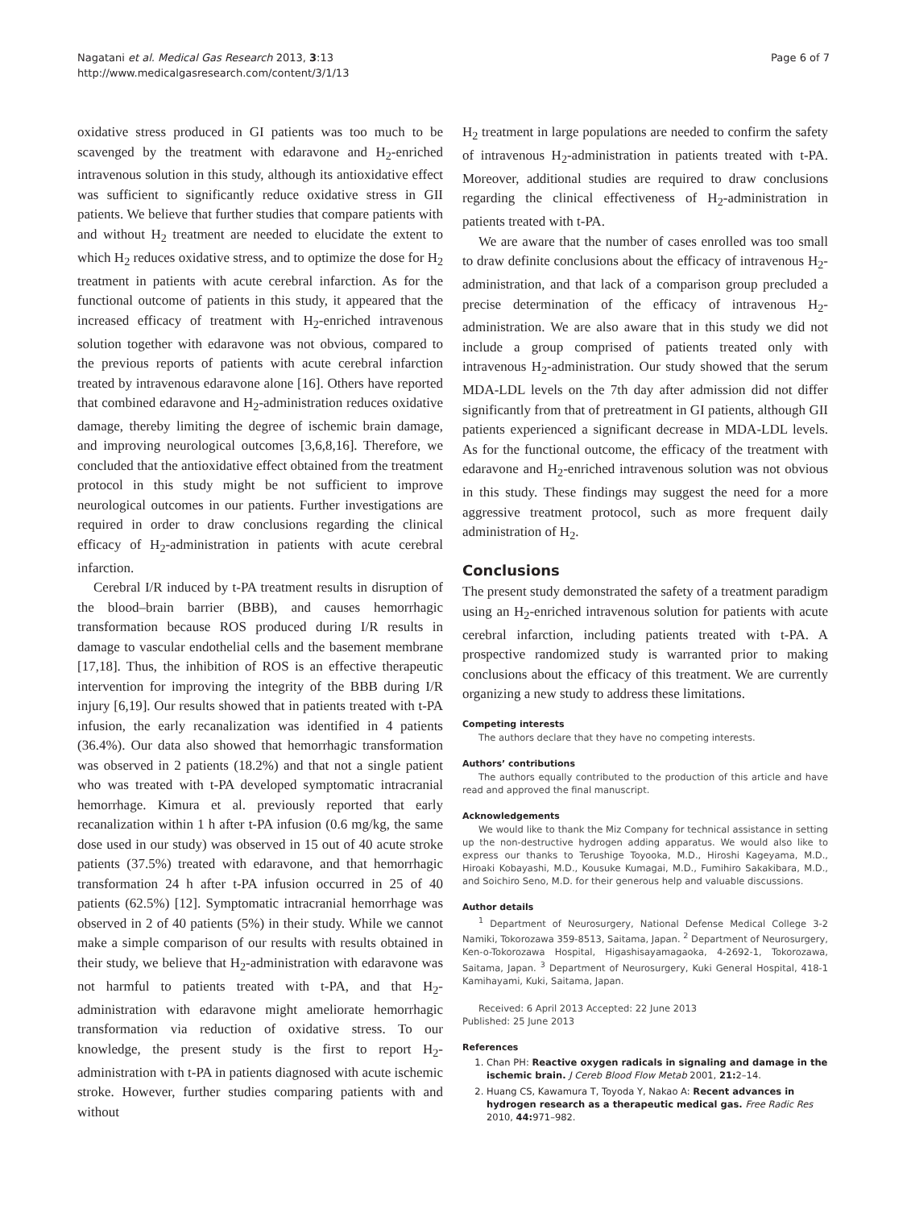Nagatani et al. Medical Gas Research 2013, 3:13
http://www.medicalgasresearch.com/content/3/1/13
Page 6 of 7
oxidative stress produced in GI patients was too much to be scavenged by the treatment with edaravone and H<sub>2</sub>-enriched intravenous solution in this study, although its antioxidative effect was sufficient to significantly reduce oxidative stress in GII patients. We believe that further studies that compare patients with and without H<sub>2</sub> treatment are needed to elucidate the extent to which H<sub>2</sub> reduces oxidative stress, and to optimize the dose for H<sub>2</sub> treatment in patients with acute cerebral infarction. As for the functional outcome of patients in this study, it appeared that the increased efficacy of treatment with H<sub>2</sub>-enriched intravenous solution together with edaravone was not obvious, compared to the previous reports of patients with acute cerebral infarction treated by intravenous edaravone alone [16]. Others have reported that combined edaravone and H<sub>2</sub>-administration reduces oxidative damage, thereby limiting the degree of ischemic brain damage, and improving neurological outcomes [3,6,8,16]. Therefore, we concluded that the antioxidative effect obtained from the treatment protocol in this study might be not sufficient to improve neurological outcomes in our patients. Further investigations are required in order to draw conclusions regarding the clinical efficacy of H<sub>2</sub>-administration in patients with acute cerebral infarction.
Cerebral I/R induced by t-PA treatment results in disruption of the blood–brain barrier (BBB), and causes hemorrhagic transformation because ROS produced during I/R results in damage to vascular endothelial cells and the basement membrane [17,18]. Thus, the inhibition of ROS is an effective therapeutic intervention for improving the integrity of the BBB during I/R injury [6,19]. Our results showed that in patients treated with t-PA infusion, the early recanalization was identified in 4 patients (36.4%). Our data also showed that hemorrhagic transformation was observed in 2 patients (18.2%) and that not a single patient who was treated with t-PA developed symptomatic intracranial hemorrhage. Kimura et al. previously reported that early recanalization within 1 h after t-PA infusion (0.6 mg/kg, the same dose used in our study) was observed in 15 out of 40 acute stroke patients (37.5%) treated with edaravone, and that hemorrhagic transformation 24 h after t-PA infusion occurred in 25 of 40 patients (62.5%) [12]. Symptomatic intracranial hemorrhage was observed in 2 of 40 patients (5%) in their study. While we cannot make a simple comparison of our results with results obtained in their study, we believe that H<sub>2</sub>-administration with edaravone was not harmful to patients treated with t-PA, and that H<sub>2</sub>-administration with edaravone might ameliorate hemorrhagic transformation via reduction of oxidative stress. To our knowledge, the present study is the first to report H<sub>2</sub>-administration with t-PA in patients diagnosed with acute ischemic stroke. However, further studies comparing patients with and without
H<sub>2</sub> treatment in large populations are needed to confirm the safety of intravenous H<sub>2</sub>-administration in patients treated with t-PA. Moreover, additional studies are required to draw conclusions regarding the clinical effectiveness of H<sub>2</sub>-administration in patients treated with t-PA.
We are aware that the number of cases enrolled was too small to draw definite conclusions about the efficacy of intravenous H<sub>2</sub>-administration, and that lack of a comparison group precluded a precise determination of the efficacy of intravenous H<sub>2</sub>-administration. We are also aware that in this study we did not include a group comprised of patients treated only with intravenous H<sub>2</sub>-administration. Our study showed that the serum MDA-LDL levels on the 7th day after admission did not differ significantly from that of pretreatment in GI patients, although GII patients experienced a significant decrease in MDA-LDL levels. As for the functional outcome, the efficacy of the treatment with edaravone and H<sub>2</sub>-enriched intravenous solution was not obvious in this study. These findings may suggest the need for a more aggressive treatment protocol, such as more frequent daily administration of H<sub>2</sub>.
Conclusions
The present study demonstrated the safety of a treatment paradigm using an H<sub>2</sub>-enriched intravenous solution for patients with acute cerebral infarction, including patients treated with t-PA. A prospective randomized study is warranted prior to making conclusions about the efficacy of this treatment. We are currently organizing a new study to address these limitations.
Competing interests
The authors declare that they have no competing interests.
Authors’ contributions
The authors equally contributed to the production of this article and have read and approved the final manuscript.
Acknowledgements
We would like to thank the Miz Company for technical assistance in setting up the non-destructive hydrogen adding apparatus. We would also like to express our thanks to Terushige Toyooka, M.D., Hiroshi Kageyama, M.D., Hiroaki Kobayashi, M.D., Kousuke Kumagai, M.D., Fumihiro Sakakibara, M.D., and Soichiro Seno, M.D. for their generous help and valuable discussions.
Author details
<sup>1</sup> Department of Neurosurgery, National Defense Medical College 3-2 Namiki, Tokorozawa 359-8513, Saitama, Japan. <sup>2</sup> Department of Neurosurgery, Ken-o-Tokorozawa Hospital, Higashisayamagaoka, 4-2692-1, Tokorozawa, Saitama, Japan. <sup>3</sup> Department of Neurosurgery, Kuki General Hospital, 418-1 Kamihayami, Kuki, Saitama, Japan.
Received: 6 April 2013 Accepted: 22 June 2013
Published: 25 June 2013
References
1. Chan PH: Reactive oxygen radicals in signaling and damage in the ischemic brain. J Cereb Blood Flow Metab 2001, 21: 2–14.
2. Huang CS, Kawamura T, Toyoda Y, Nakao A: Recent advances in hydrogen research as a therapeutic medical gas. Free Radic Res 2010, 44: 971–982.